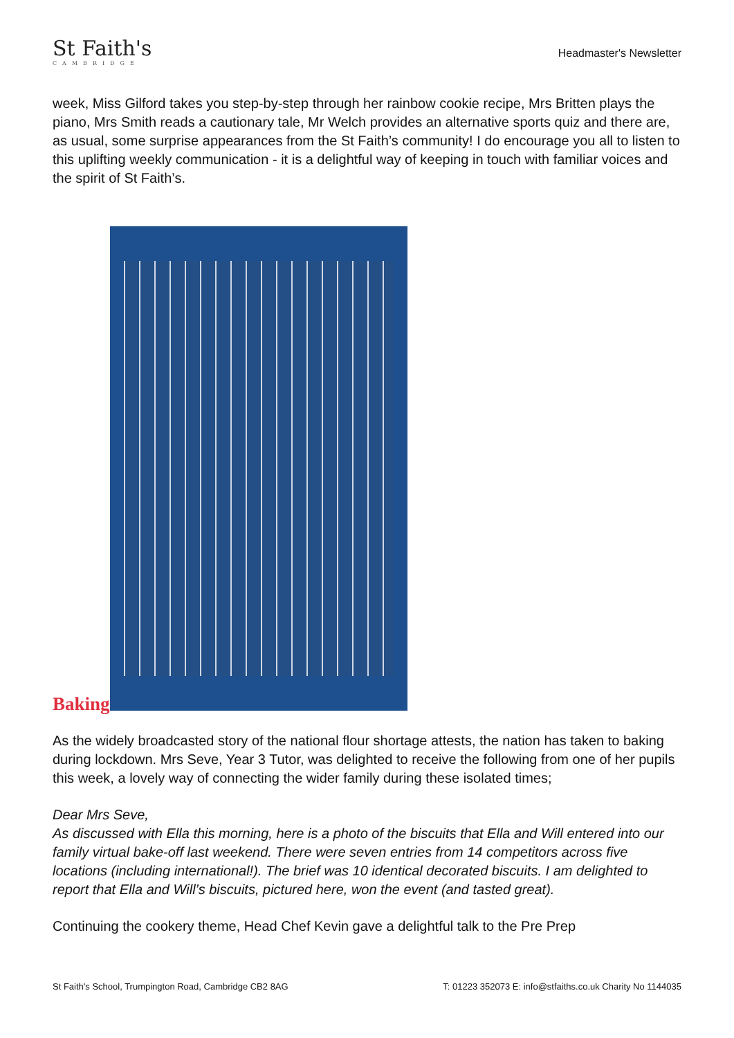St Faith's
CAMBRIDGE
Headmaster's Newsletter
week, Miss Gilford takes you step-by-step through her rainbow cookie recipe, Mrs Britten plays the piano, Mrs Smith reads a cautionary tale, Mr Welch provides an alternative sports quiz and there are, as usual, some surprise appearances from the St Faith’s community! I do encourage you all to listen to this uplifting weekly communication - it is a delightful way of keeping in touch with familiar voices and the spirit of St Faith’s.
Baking
As the widely broadcasted story of the national flour shortage attests, the nation has taken to baking during lockdown. Mrs Seve, Year 3 Tutor, was delighted to receive the following from one of her pupils this week, a lovely way of connecting the wider family during these isolated times;
Dear Mrs Seve,
As discussed with Ella this morning, here is a photo of the biscuits that Ella and Will entered into our family virtual bake-off last weekend. There were seven entries from 14 competitors across five locations (including international!). The brief was 10 identical decorated biscuits. I am delighted to report that Ella and Will’s biscuits, pictured here, won the event (and tasted great).
Continuing the cookery theme, Head Chef Kevin gave a delightful talk to the Pre Prep
St Faith's School, Trumpington Road, Cambridge CB2 8AG T: 01223 352073 E: info@stfaiths.co.uk Charity No 1144035